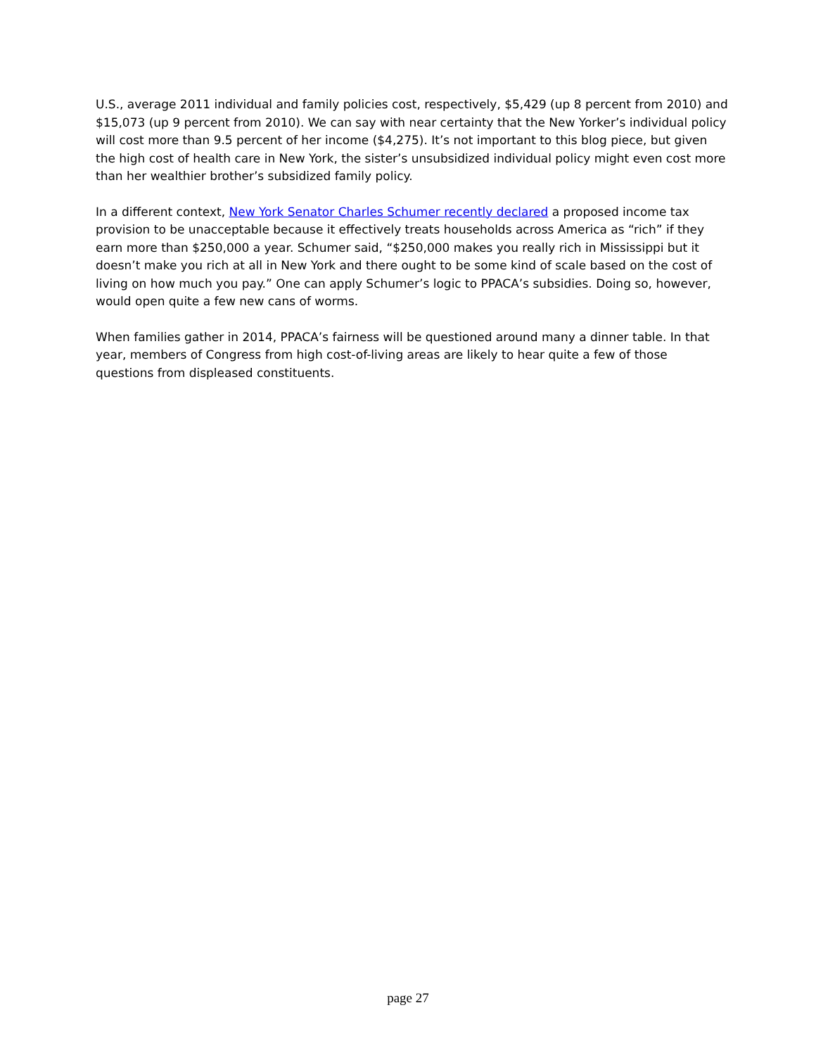U.S., average 2011 individual and family policies cost, respectively, $5,429 (up 8 percent from 2010) and $15,073 (up 9 percent from 2010). We can say with near certainty that the New Yorker’s individual policy will cost more than 9.5 percent of her income ($4,275). It’s not important to this blog piece, but given the high cost of health care in New York, the sister’s unsubsidized individual policy might even cost more than her wealthier brother’s subsidized family policy.
In a different context, New York Senator Charles Schumer recently declared a proposed income tax provision to be unacceptable because it effectively treats households across America as “rich” if they earn more than $250,000 a year. Schumer said, “$250,000 makes you really rich in Mississippi but it doesn’t make you rich at all in New York and there ought to be some kind of scale based on the cost of living on how much you pay.” One can apply Schumer’s logic to PPACA’s subsidies. Doing so, however, would open quite a few new cans of worms.
When families gather in 2014, PPACA’s fairness will be questioned around many a dinner table. In that year, members of Congress from high cost-of-living areas are likely to hear quite a few of those questions from displeased constituents.
page 27